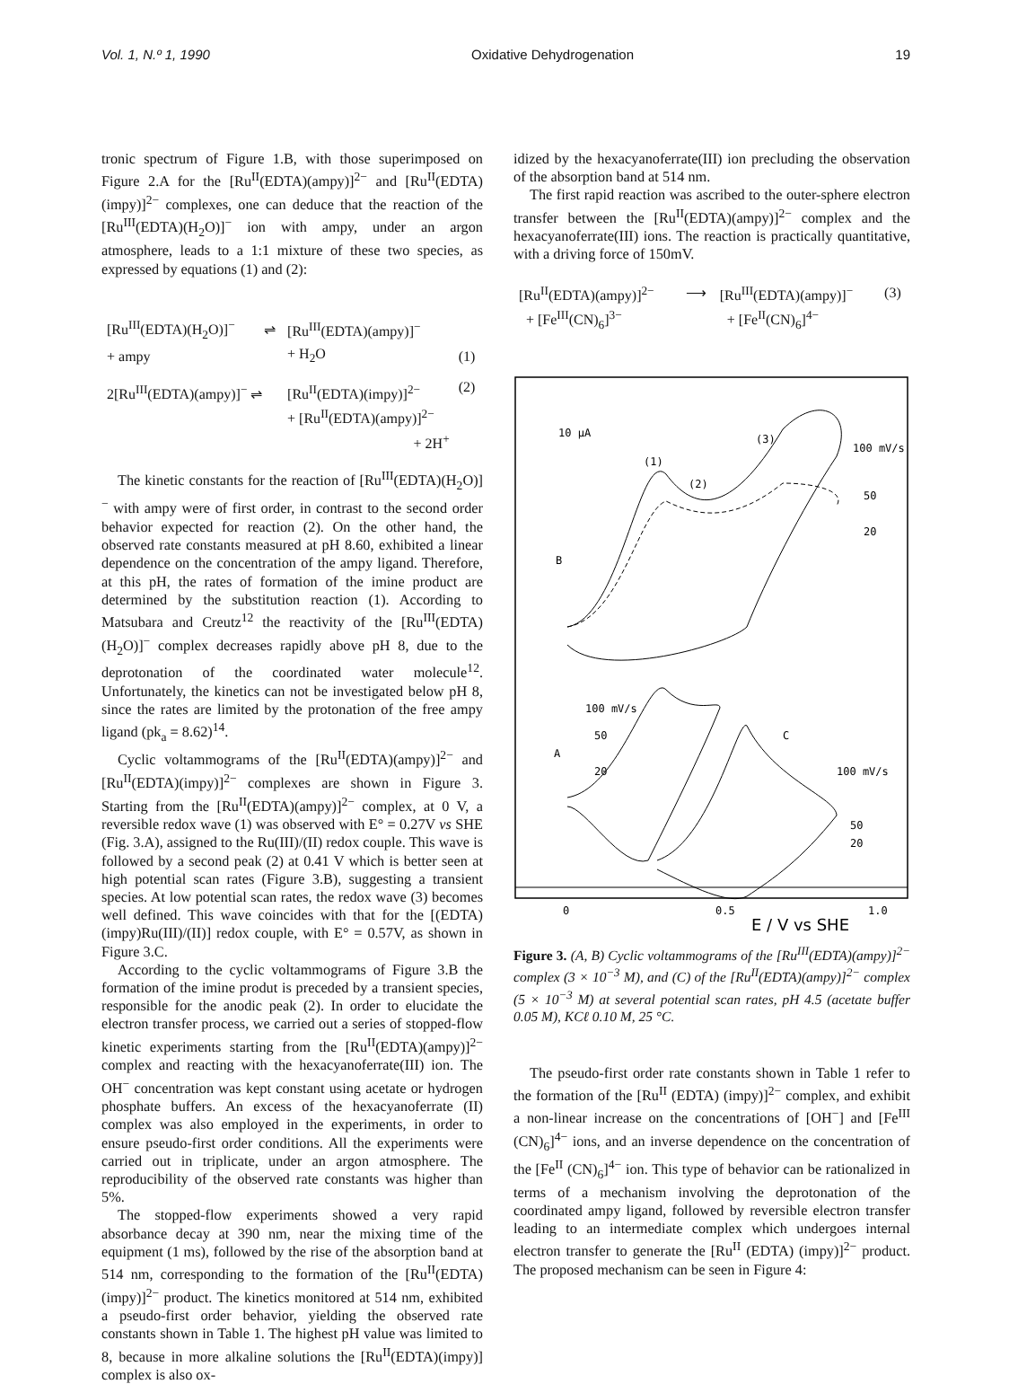Vol. 1, N.º 1, 1990 Oxidative Dehydrogenation 19
tronic spectrum of Figure 1.B, with those superimposed on Figure 2.A for the [Ru<sup>II</sup>(EDTA)(ampy)]<sup>2−</sup> and [Ru<sup>II</sup>(EDTA)(impy)]<sup>2−</sup> complexes, one can deduce that the reaction of the [Ru<sup>III</sup>(EDTA)(H<sub>2</sub>O)]<sup>−</sup> ion with ampy, under an argon atmosphere, leads to a 1:1 mixture of these two species, as expressed by equations (1) and (2):
| [Ru<sup>III</sup>(EDTA)(H<sub>2</sub>O)]<sup>−</sup> | ⇌ | [Ru<sup>III</sup>(EDTA)(ampy)]<sup>−</sup> | |
| + ampy | | + H<sub>2</sub>O | (1) |
| 2[Ru<sup>III</sup>(EDTA)(ampy)]<sup>−</sup> ⇌ | | [Ru<sup>II</sup>(EDTA)(impy)]<sup>2−</sup> | (2) |
| | | + [Ru<sup>II</sup>(EDTA)(ampy)]<sup>2−</sup> | |
| | | + 2H<sup>+</sup> | |
The kinetic constants for the reaction of [Ru<sup>III</sup>(EDTA)(H<sub>2</sub>O)]<sup>−</sup> with ampy were of first order, in contrast to the second order behavior expected for reaction (2). On the other hand, the observed rate constants measured at pH 8.60, exhibited a linear dependence on the concentration of the ampy ligand. Therefore, at this pH, the rates of formation of the imine product are determined by the substitution reaction (1). According to Matsubara and Creutz<sup>12</sup> the reactivity of the [Ru<sup>III</sup>(EDTA)(H<sub>2</sub>O)]<sup>−</sup> complex decreases rapidly above pH 8, due to the deprotonation of the coordinated water molecule<sup>12</sup>. Unfortunately, the kinetics can not be investigated below pH 8, since the rates are limited by the protonation of the free ampy ligand (pk<sub>a</sub> = 8.62)<sup>14</sup>.
Cyclic voltammograms of the [Ru<sup>II</sup>(EDTA)(ampy)]<sup>2−</sup> and [Ru<sup>II</sup>(EDTA)(impy)]<sup>2−</sup> complexes are shown in Figure 3. Starting from the [Ru<sup>II</sup>(EDTA)(ampy)]<sup>2−</sup> complex, at 0 V, a reversible redox wave (1) was observed with E° = 0.27V vs SHE (Fig. 3.A), assigned to the Ru(III)/(II) redox couple. This wave is followed by a second peak (2) at 0.41 V which is better seen at high potential scan rates (Figure 3.B), suggesting a transient species. At low potential scan rates, the redox wave (3) becomes well defined. This wave coincides with that for the [(EDTA)(impy)Ru(III)/(II)] redox couple, with E° = 0.57V, as shown in Figure 3.C.
According to the cyclic voltammograms of Figure 3.B the formation of the imine produt is preceded by a transient species, responsible for the anodic peak (2). In order to elucidate the electron transfer process, we carried out a series of stopped-flow kinetic experiments starting from the [Ru<sup>II</sup>(EDTA)(ampy)]<sup>2−</sup> complex and reacting with the hexacyanoferrate(III) ion. The OH<sup>−</sup> concentration was kept constant using acetate or hydrogen phosphate buffers. An excess of the hexacyanoferrate (II) complex was also employed in the experiments, in order to ensure pseudo-first order conditions. All the experiments were carried out in triplicate, under an argon atmosphere. The reproducibility of the observed rate constants was higher than 5%.
The stopped-flow experiments showed a very rapid absorbance decay at 390 nm, near the mixing time of the equipment (1 ms), followed by the rise of the absorption band at 514 nm, corresponding to the formation of the [Ru<sup>II</sup>(EDTA)(impy)]<sup>2−</sup> product. The kinetics monitored at 514 nm, exhibited a pseudo-first order behavior, yielding the observed rate constants shown in Table 1. The highest pH value was limited to 8, because in more alkaline solutions the [Ru<sup>II</sup>(EDTA)(impy)] complex is also ox-
idized by the hexacyanoferrate(III) ion precluding the observation of the absorption band at 514 nm.
The first rapid reaction was ascribed to the outer-sphere electron transfer between the [Ru<sup>II</sup>(EDTA)(ampy)]<sup>2−</sup> complex and the hexacyanoferrate(III) ions. The reaction is practically quantitative, with a driving force of 150mV.
| [Ru<sup>II</sup>(EDTA)(ampy)]<sup>2−</sup> | ⟶ | [Ru<sup>III</sup>(EDTA)(ampy)]<sup>−</sup> | (3) |
| + [Fe<sup>III</sup>(CN)<sub>6</sub>]<sup>3−</sup> | | + [Fe<sup>II</sup>(CN)<sub>6</sub>]<sup>4−</sup> | |
10 μA
B
(3)
(1)
(2)
100 mV/s
50
20
100 mV/s
50
A
20
C
100 mV/s
50
20
0
0.5
1.0
E / V vs SHE
Figure 3. (A, B) Cyclic voltammograms of the [Ru<sup>III</sup>(EDTA)(ampy)]<sup>2−</sup> complex (3 × 10<sup>−3</sup> M), and (C) of the [Ru<sup>II</sup>(EDTA)(ampy)]<sup>2−</sup> complex (5 × 10<sup>−3</sup> M) at several potential scan rates, pH 4.5 (acetate buffer 0.05 M), KCℓ 0.10 M, 25 °C.
The pseudo-first order rate constants shown in Table 1 refer to the formation of the [Ru<sup>II</sup> (EDTA) (impy)]<sup>2−</sup> complex, and exhibit a non-linear increase on the concentrations of [OH<sup>−</sup>] and [Fe<sup>III</sup> (CN)<sub>6</sub>]<sup>4−</sup> ions, and an inverse dependence on the concentration of the [Fe<sup>II</sup> (CN)<sub>6</sub>]<sup>4−</sup> ion. This type of behavior can be rationalized in terms of a mechanism involving the deprotonation of the coordinated ampy ligand, followed by reversible electron transfer leading to an intermediate complex which undergoes internal electron transfer to generate the [Ru<sup>II</sup> (EDTA) (impy)]<sup>2−</sup> product. The proposed mechanism can be seen in Figure 4: